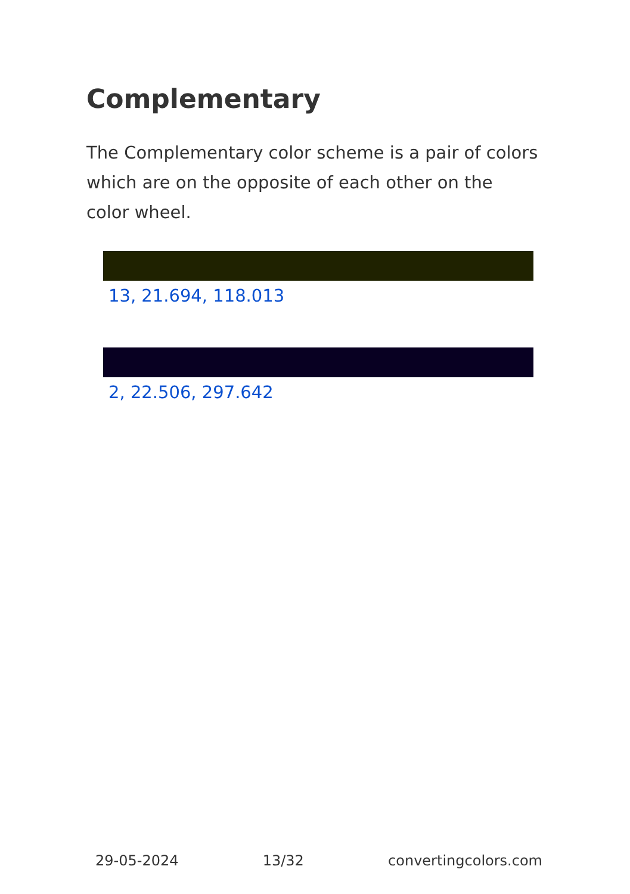Complementary
The Complementary color scheme is a pair of colors which are on the opposite of each other on the color wheel.
13, 21.694, 118.013
2, 22.506, 297.642
29-05-2024 13/32 convertingcolors.com